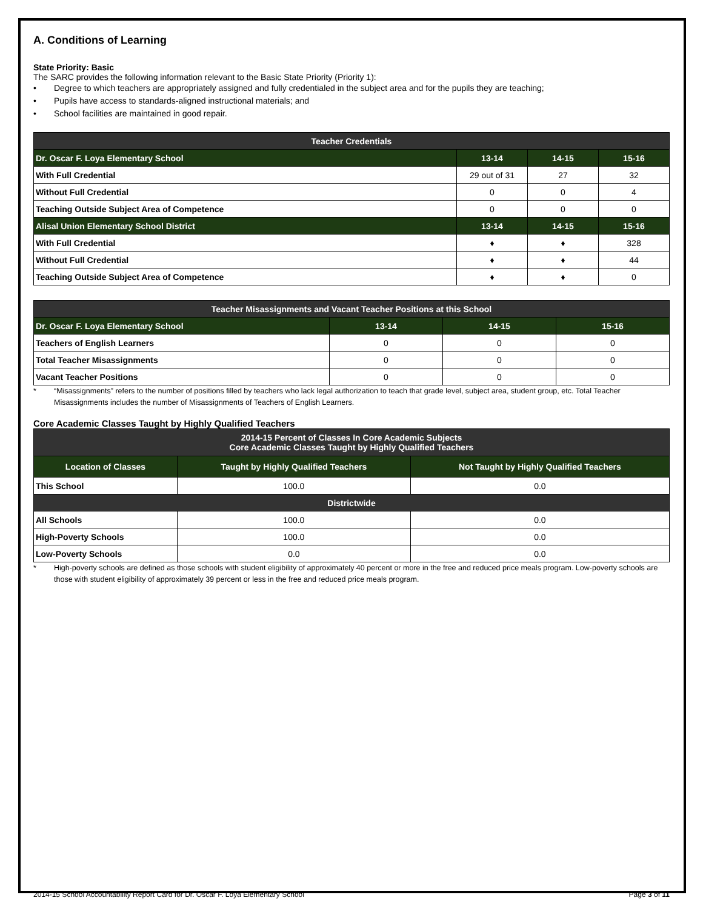A. Conditions of Learning
State Priority: Basic
The SARC provides the following information relevant to the Basic State Priority (Priority 1):
• Degree to which teachers are appropriately assigned and fully credentialed in the subject area and for the pupils they are teaching;
• Pupils have access to standards-aligned instructional materials; and
• School facilities are maintained in good repair.
| Teacher Credentials | | | |
| --- | --- | --- | --- |
| Dr. Oscar F. Loya Elementary School | 13-14 | 14-15 | 15-16 |
| With Full Credential | 29 out of 31 | 27 | 32 |
| Without Full Credential | 0 | 0 | 4 |
| Teaching Outside Subject Area of Competence | 0 | 0 | 0 |
| Alisal Union Elementary School District | 13-14 | 14-15 | 15-16 |
| With Full Credential | ♦ | ♦ | 328 |
| Without Full Credential | ♦ | ♦ | 44 |
| Teaching Outside Subject Area of Competence | ♦ | ♦ | 0 |
| Teacher Misassignments and Vacant Teacher Positions at this School | | | |
| --- | --- | --- | --- |
| Dr. Oscar F. Loya Elementary School | 13-14 | 14-15 | 15-16 |
| Teachers of English Learners | 0 | 0 | 0 |
| Total Teacher Misassignments | 0 | 0 | 0 |
| Vacant Teacher Positions | 0 | 0 | 0 |
* “Misassignments” refers to the number of positions filled by teachers who lack legal authorization to teach that grade level, subject area, student group, etc. Total Teacher Misassignments includes the number of Misassignments of Teachers of English Learners.
Core Academic Classes Taught by Highly Qualified Teachers
| 2014-15 Percent of Classes In Core Academic Subjects Core Academic Classes Taught by Highly Qualified Teachers | | |
| --- | --- | --- |
| Location of Classes | Taught by Highly Qualified Teachers | Not Taught by Highly Qualified Teachers |
| This School | 100.0 | 0.0 |
| Districtwide | | |
| All Schools | 100.0 | 0.0 |
| High-Poverty Schools | 100.0 | 0.0 |
| Low-Poverty Schools | 0.0 | 0.0 |
* High-poverty schools are defined as those schools with student eligibility of approximately 40 percent or more in the free and reduced price meals program. Low-poverty schools are those with student eligibility of approximately 39 percent or less in the free and reduced price meals program.
2014-15 School Accountability Report Card for Dr. Oscar F. Loya Elementary School Page 3 of 11